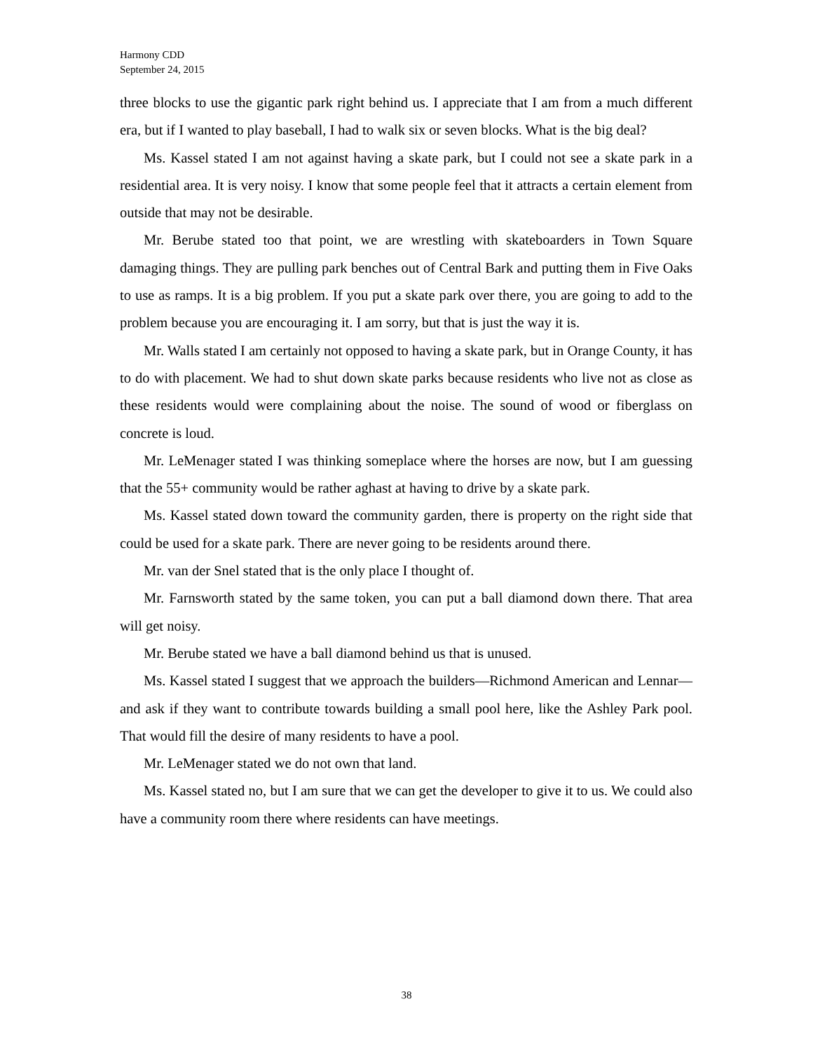Harmony CDD
September 24, 2015
three blocks to use the gigantic park right behind us. I appreciate that I am from a much different era, but if I wanted to play baseball, I had to walk six or seven blocks. What is the big deal?
Ms. Kassel stated I am not against having a skate park, but I could not see a skate park in a residential area. It is very noisy. I know that some people feel that it attracts a certain element from outside that may not be desirable.
Mr. Berube stated too that point, we are wrestling with skateboarders in Town Square damaging things. They are pulling park benches out of Central Bark and putting them in Five Oaks to use as ramps. It is a big problem. If you put a skate park over there, you are going to add to the problem because you are encouraging it. I am sorry, but that is just the way it is.
Mr. Walls stated I am certainly not opposed to having a skate park, but in Orange County, it has to do with placement. We had to shut down skate parks because residents who live not as close as these residents would were complaining about the noise. The sound of wood or fiberglass on concrete is loud.
Mr. LeMenager stated I was thinking someplace where the horses are now, but I am guessing that the 55+ community would be rather aghast at having to drive by a skate park.
Ms. Kassel stated down toward the community garden, there is property on the right side that could be used for a skate park. There are never going to be residents around there.
Mr. van der Snel stated that is the only place I thought of.
Mr. Farnsworth stated by the same token, you can put a ball diamond down there. That area will get noisy.
Mr. Berube stated we have a ball diamond behind us that is unused.
Ms. Kassel stated I suggest that we approach the builders—Richmond American and Lennar—and ask if they want to contribute towards building a small pool here, like the Ashley Park pool. That would fill the desire of many residents to have a pool.
Mr. LeMenager stated we do not own that land.
Ms. Kassel stated no, but I am sure that we can get the developer to give it to us. We could also have a community room there where residents can have meetings.
38